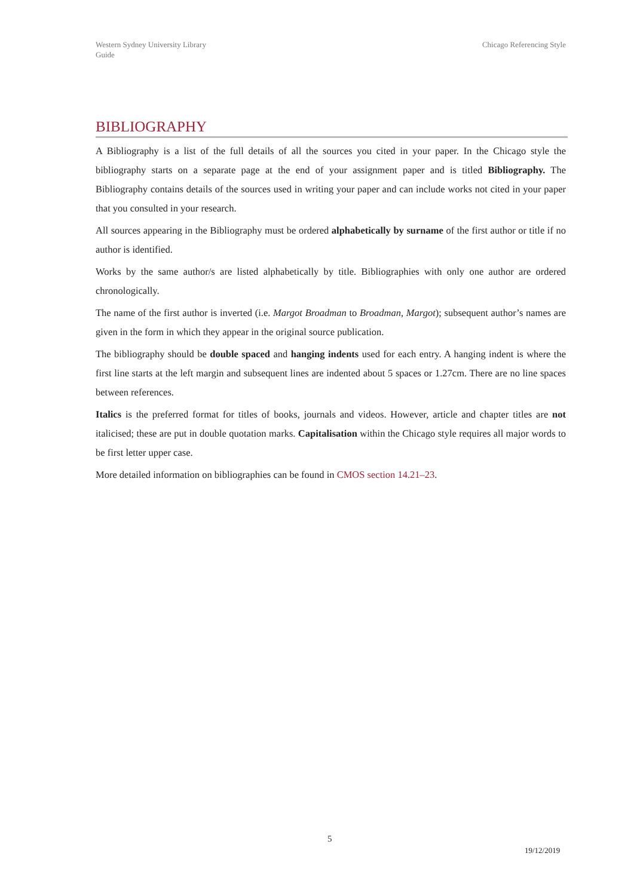Western Sydney University Library
Guide
Chicago Referencing Style
BIBLIOGRAPHY
A Bibliography is a list of the full details of all the sources you cited in your paper. In the Chicago style the bibliography starts on a separate page at the end of your assignment paper and is titled Bibliography. The Bibliography contains details of the sources used in writing your paper and can include works not cited in your paper that you consulted in your research.
All sources appearing in the Bibliography must be ordered alphabetically by surname of the first author or title if no author is identified.
Works by the same author/s are listed alphabetically by title. Bibliographies with only one author are ordered chronologically.
The name of the first author is inverted (i.e. Margot Broadman to Broadman, Margot); subsequent author’s names are given in the form in which they appear in the original source publication.
The bibliography should be double spaced and hanging indents used for each entry. A hanging indent is where the first line starts at the left margin and subsequent lines are indented about 5 spaces or 1.27cm. There are no line spaces between references.
Italics is the preferred format for titles of books, journals and videos. However, article and chapter titles are not italicised; these are put in double quotation marks. Capitalisation within the Chicago style requires all major words to be first letter upper case.
More detailed information on bibliographies can be found in CMOS section 14.21–23.
5
19/12/2019